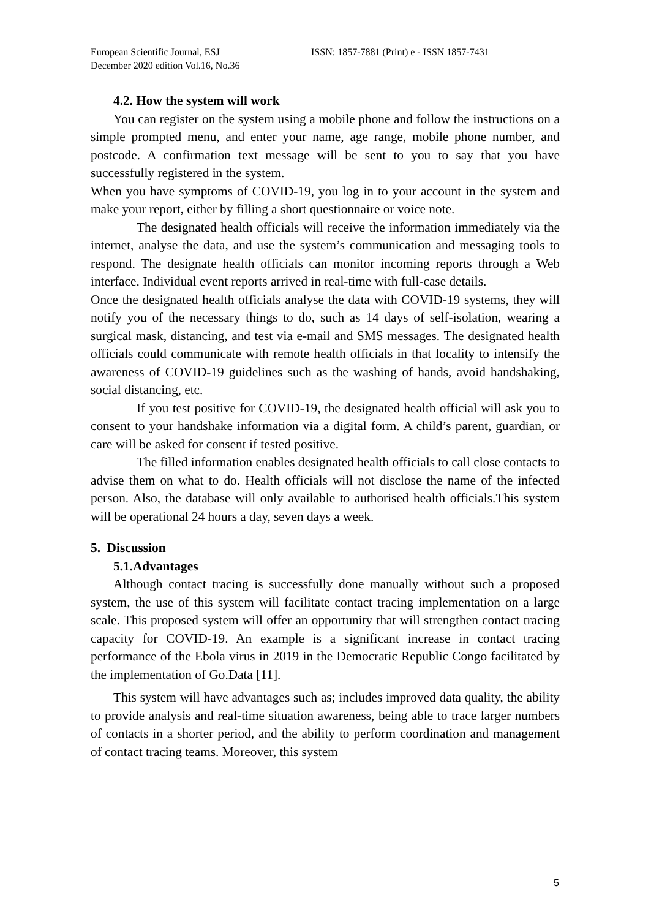European Scientific Journal, ESJ
December 2020 edition Vol.16, No.36
ISSN: 1857-7881 (Print) e - ISSN 1857-7431
4.2. How the system will work
You can register on the system using a mobile phone and follow the instructions on a simple prompted menu, and enter your name, age range, mobile phone number, and postcode. A confirmation text message will be sent to you to say that you have successfully registered in the system.
When you have symptoms of COVID-19, you log in to your account in the system and make your report, either by filling a short questionnaire or voice note.
The designated health officials will receive the information immediately via the internet, analyse the data, and use the system’s communication and messaging tools to respond. The designate health officials can monitor incoming reports through a Web interface. Individual event reports arrived in real-time with full-case details.
Once the designated health officials analyse the data with COVID-19 systems, they will notify you of the necessary things to do, such as 14 days of self-isolation, wearing a surgical mask, distancing, and test via e-mail and SMS messages. The designated health officials could communicate with remote health officials in that locality to intensify the awareness of COVID-19 guidelines such as the washing of hands, avoid handshaking, social distancing, etc.
If you test positive for COVID-19, the designated health official will ask you to consent to your handshake information via a digital form. A child’s parent, guardian, or care will be asked for consent if tested positive.
The filled information enables designated health officials to call close contacts to advise them on what to do. Health officials will not disclose the name of the infected person. Also, the database will only available to authorised health officials.This system will be operational 24 hours a day, seven days a week.
5. Discussion
5.1.Advantages
Although contact tracing is successfully done manually without such a proposed system, the use of this system will facilitate contact tracing implementation on a large scale. This proposed system will offer an opportunity that will strengthen contact tracing capacity for COVID-19. An example is a significant increase in contact tracing performance of the Ebola virus in 2019 in the Democratic Republic Congo facilitated by the implementation of Go.Data [11].
This system will have advantages such as; includes improved data quality, the ability to provide analysis and real-time situation awareness, being able to trace larger numbers of contacts in a shorter period, and the ability to perform coordination and management of contact tracing teams. Moreover, this system
5